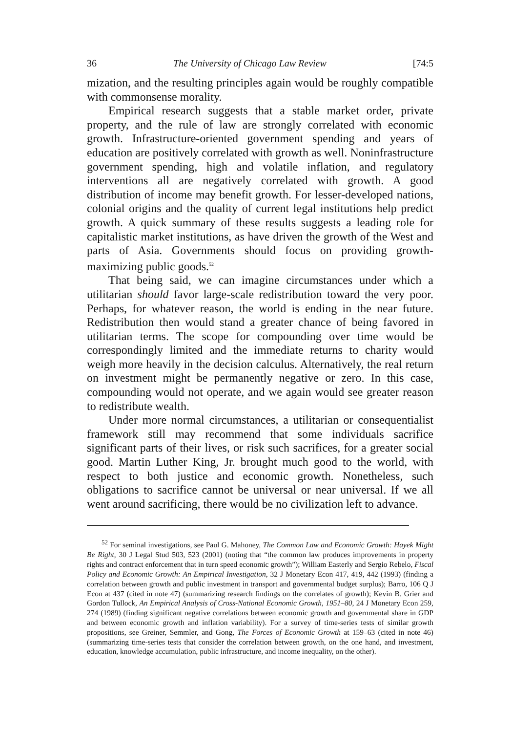36 The University of Chicago Law Review [74:5
mization, and the resulting principles again would be roughly compatible with commonsense morality.
Empirical research suggests that a stable market order, private property, and the rule of law are strongly correlated with economic growth. Infrastructure-oriented government spending and years of education are positively correlated with growth as well. Noninfrastructure government spending, high and volatile inflation, and regulatory interventions all are negatively correlated with growth. A good distribution of income may benefit growth. For lesser-developed nations, colonial origins and the quality of current legal institutions help predict growth. A quick summary of these results suggests a leading role for capitalistic market institutions, as have driven the growth of the West and parts of Asia. Governments should focus on providing growth-maximizing public goods.<sup>52</sup>
That being said, we can imagine circumstances under which a utilitarian should favor large-scale redistribution toward the very poor. Perhaps, for whatever reason, the world is ending in the near future. Redistribution then would stand a greater chance of being favored in utilitarian terms. The scope for compounding over time would be correspondingly limited and the immediate returns to charity would weigh more heavily in the decision calculus. Alternatively, the real return on investment might be permanently negative or zero. In this case, compounding would not operate, and we again would see greater reason to redistribute wealth.
Under more normal circumstances, a utilitarian or consequentialist framework still may recommend that some individuals sacrifice significant parts of their lives, or risk such sacrifices, for a greater social good. Martin Luther King, Jr. brought much good to the world, with respect to both justice and economic growth. Nonetheless, such obligations to sacrifice cannot be universal or near universal. If we all went around sacrificing, there would be no civilization left to advance.
<sup>52</sup> For seminal investigations, see Paul G. Mahoney, The Common Law and Economic Growth: Hayek Might Be Right, 30 J Legal Stud 503, 523 (2001) (noting that “the common law produces improvements in property rights and contract enforcement that in turn speed economic growth”); William Easterly and Sergio Rebelo, Fiscal Policy and Economic Growth: An Empirical Investigation, 32 J Monetary Econ 417, 419, 442 (1993) (finding a correlation between growth and public investment in transport and governmental budget surplus); Barro, 106 Q J Econ at 437 (cited in note 47) (summarizing research findings on the correlates of growth); Kevin B. Grier and Gordon Tullock, An Empirical Analysis of Cross-National Economic Growth, 1951–80, 24 J Monetary Econ 259, 274 (1989) (finding significant negative correlations between economic growth and governmental share in GDP and between economic growth and inflation variability). For a survey of time-series tests of similar growth propositions, see Greiner, Semmler, and Gong, The Forces of Economic Growth at 159–63 (cited in note 46) (summarizing time-series tests that consider the correlation between growth, on the one hand, and investment, education, knowledge accumulation, public infrastructure, and income inequality, on the other).